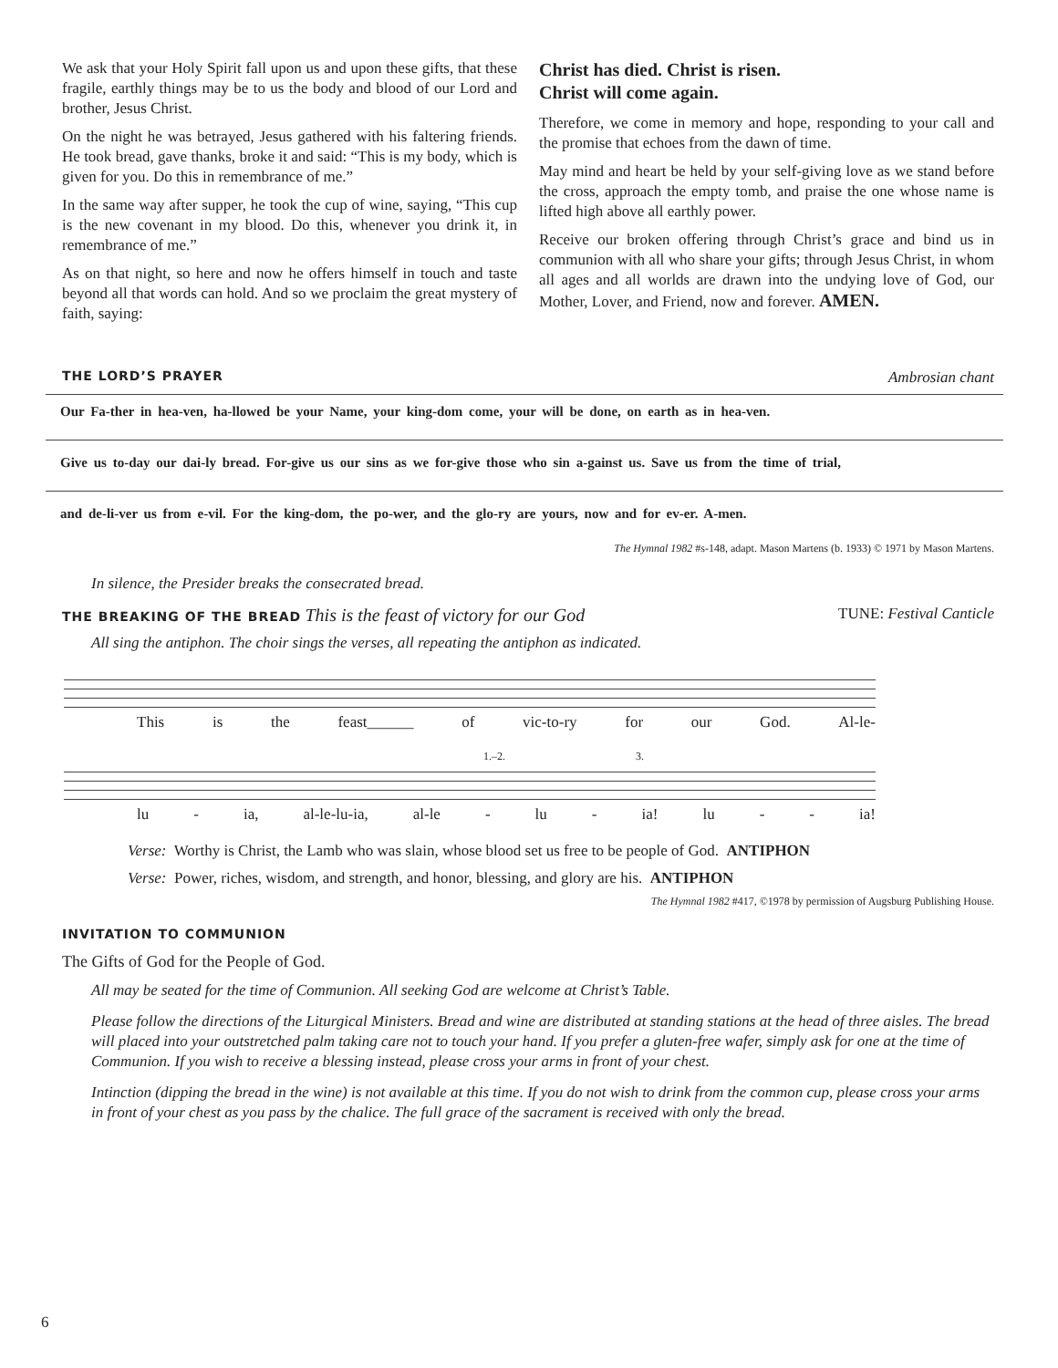We ask that your Holy Spirit fall upon us and upon these gifts, that these fragile, earthly things may be to us the body and blood of our Lord and brother, Jesus Christ.
On the night he was betrayed, Jesus gathered with his faltering friends. He took bread, gave thanks, broke it and said: “This is my body, which is given for you. Do this in remembrance of me.”
In the same way after supper, he took the cup of wine, saying, “This cup is the new covenant in my blood. Do this, whenever you drink it, in remembrance of me.”
As on that night, so here and now he offers himself in touch and taste beyond all that words can hold. And so we proclaim the great mystery of faith, saying:
Christ has died. Christ is risen.
Christ will come again.
Therefore, we come in memory and hope, responding to your call and the promise that echoes from the dawn of time.
May mind and heart be held by your self-giving love as we stand before the cross, approach the empty tomb, and praise the one whose name is lifted high above all earthly power.
Receive our broken offering through Christ’s grace and bind us in communion with all who share your gifts; through Jesus Christ, in whom all ages and all worlds are drawn into the undying love of God, our Mother, Lover, and Friend, now and forever. AMEN.
THE LORD’S PRAYER Ambrosian chant
Our Fa-ther in hea-ven, ha-llowed be your Name, your king-dom come, your will be done, on earth as in hea-ven.
Give us to-day our dai-ly bread. For-give us our sins as we for-give those who sin a-gainst us. Save us from the time of trial,
and de-li-ver us from e-vil. For the king-dom, the po-wer, and the glo-ry are yours, now and for ev-er. A-men.
The Hymnal 1982 #s-148, adapt. Mason Martens (b. 1933) © 1971 by Mason Martens.
In silence, the Presider breaks the consecrated bread.
THE BREAKING OF THE BREAD This is the feast of victory for our God TUNE: Festival Canticle
All sing the antiphon. The choir sings the verses, all repeating the antiphon as indicated.
This is the feast______ of vic-to-ry for our God. Al-le-
1.–2. 3.
lu - ia, al-le-lu-ia, al-le - lu - ia! lu - - ia!
Verse: Worthy is Christ, the Lamb who was slain, whose blood set us free to be people of God. ANTIPHON
Verse: Power, riches, wisdom, and strength, and honor, blessing, and glory are his. ANTIPHON
The Hymnal 1982 #417, ©1978 by permission of Augsburg Publishing House.
INVITATION TO COMMUNION
The Gifts of God for the People of God.
All may be seated for the time of Communion. All seeking God are welcome at Christ’s Table.
Please follow the directions of the Liturgical Ministers. Bread and wine are distributed at standing stations at the head of three aisles. The bread will placed into your outstretched palm taking care not to touch your hand. If you prefer a gluten-free wafer, simply ask for one at the time of Communion. If you wish to receive a blessing instead, please cross your arms in front of your chest.
Intinction (dipping the bread in the wine) is not available at this time. If you do not wish to drink from the common cup, please cross your arms in front of your chest as you pass by the chalice. The full grace of the sacrament is received with only the bread.
6